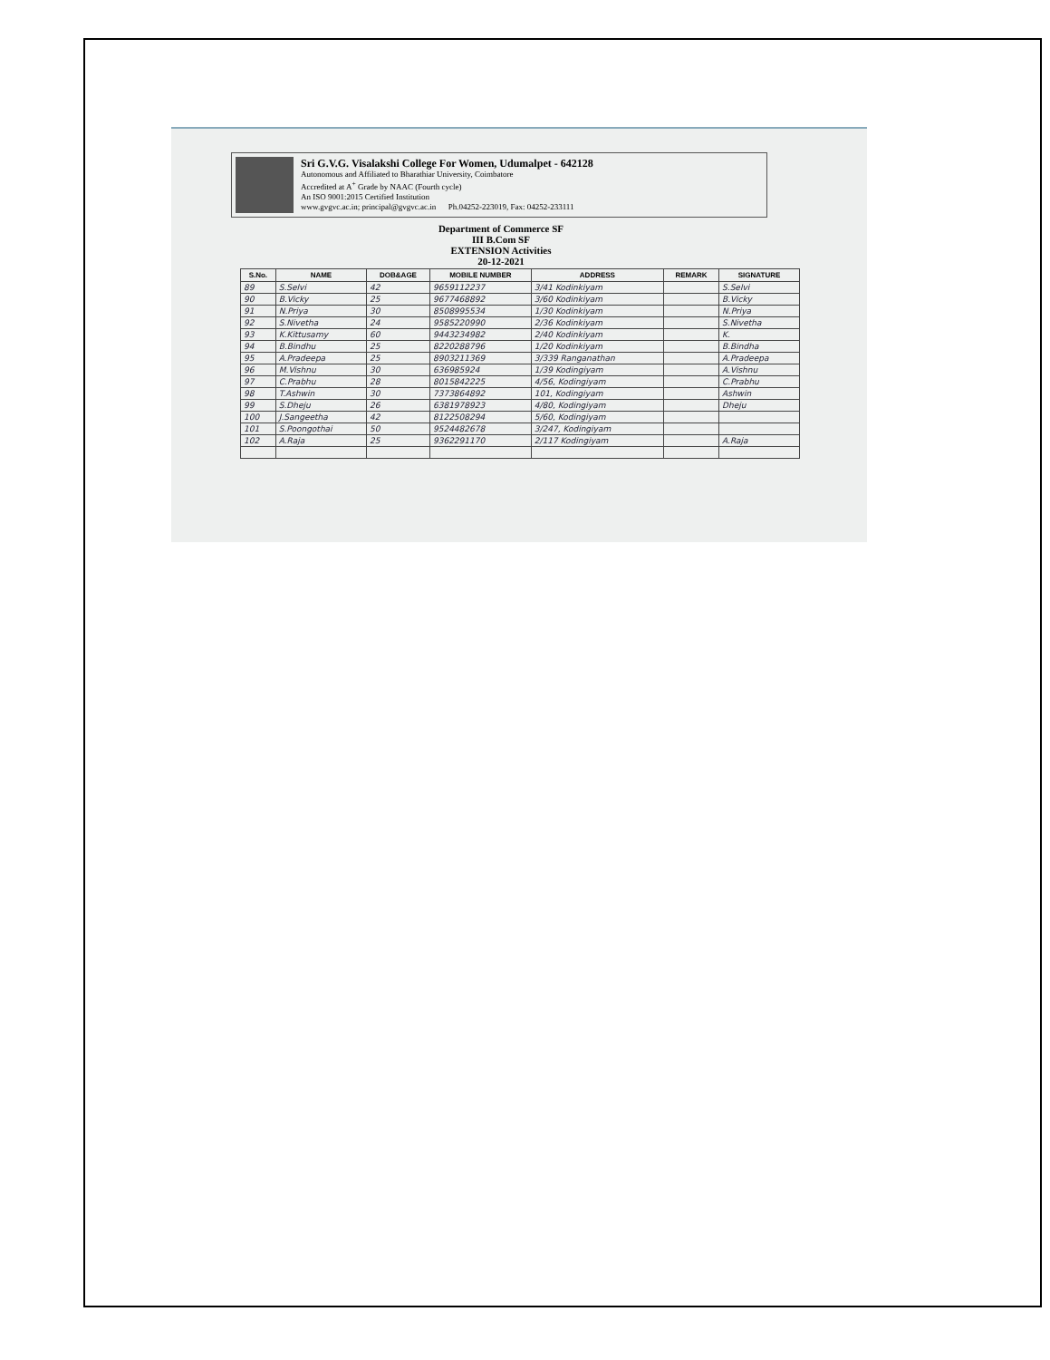Sri G.V.G. Visalakshi College For Women, Udumalpet - 642128
Autonomous and Affiliated to Bharathiar University, Coimbatore
Accredited at A<sup>+</sup> Grade by NAAC (Fourth cycle)
An ISO 9001:2015 Certified Institution
www.gvgvc.ac.in; principal@gvgvc.ac.in Ph.04252-223019, Fax: 04252-233111
Department of Commerce SF
III B.Com SF
EXTENSION Activities
20-12-2021
| S.No. | NAME | DOB&AGE | MOBILE NUMBER | ADDRESS | REMARK | SIGNATURE |
| --- | --- | --- | --- | --- | --- | --- |
| 89 | S.Selvi | 42 | 9659112237 | 3/41 Kodinkiyam | | S.Selvi |
| 90 | B.Vicky | 25 | 9677468892 | 3/60 Kodinkiyam | | B.Vicky |
| 91 | N.Priya | 30 | 8508995534 | 1/30 Kodinkiyam | | N.Priya |
| 92 | S.Nivetha | 24 | 9585220990 | 2/36 Kodinkiyam | | S.Nivetha |
| 93 | K.Kittusamy | 60 | 9443234982 | 2/40 Kodinkiyam | | K. |
| 94 | B.Bindhu | 25 | 8220288796 | 1/20 Kodinkiyam | | B.Bindha |
| 95 | A.Pradeepa | 25 | 8903211369 | 3/339 Ranganathan | | A.Pradeepa |
| 96 | M.Vishnu | 30 | 636985924 | 1/39 Kodingiyam | | A.Vishnu |
| 97 | C.Prabhu | 28 | 8015842225 | 4/56, Kodingiyam | | C.Prabhu |
| 98 | T.Ashwin | 30 | 7373864892 | 101, Kodingiyam | | Ashwin |
| 99 | S.Dheju | 26 | 6381978923 | 4/80, Kodingiyam | | Dheju |
| 100 | J.Sangeetha | 42 | 8122508294 | 5/60, Kodingiyam | | |
| 101 | S.Poongothai | 50 | 9524482678 | 3/247, Kodingiyam | | |
| 102 | A.Raja | 25 | 9362291170 | 2/117 Kodingiyam | | A.Raja |